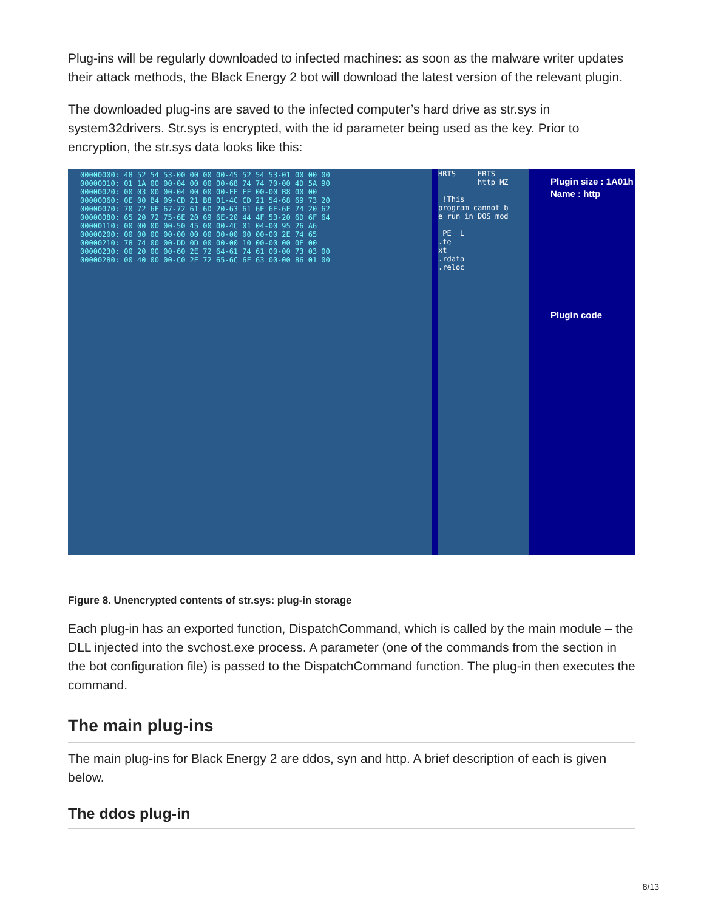Plug-ins will be regularly downloaded to infected machines: as soon as the malware writer updates their attack methods, the Black Energy 2 bot will download the latest version of the relevant plugin.
The downloaded plug-ins are saved to the infected computer’s hard drive as str.sys in system32drivers. Str.sys is encrypted, with the id parameter being used as the key. Prior to encryption, the str.sys data looks like this:
00000000: 48 52 54 53-00 00 00 00-45 52 54 53-01 00 00 00 00000010: 01 1A 00 00-04 00 00 00-68 74 74 70-00 4D 5A 90 00000020: 00 03 00 00-04 00 00 00-FF FF 00-00 B8 00 00 00000060: 0E 00 B4 09-CD 21 B8 01-4C CD 21 54-68 69 73 20 00000070: 70 72 6F 67-72 61 6D 20-63 61 6E 6E-6F 74 20 62 00000080: 65 20 72 75-6E 20 69 6E-20 44 4F 53-20 6D 6F 64 00000110: 00 00 00 00-50 45 00 00-4C 01 04-00 95 26 A6 00000200: 00 00 00 00-00 00 00 00-00 00 00-00 2E 74 65 00000210: 78 74 00 00-DD 0D 00 00-00 10 00-00 00 0E 00 00000230: 00 20 00 00-60 2E 72 64-61 74 61 00-00 73 03 00 00000280: 00 40 00 00-C0 2E 72 65-6C 6F 63 00-00 86 01 00
HRTS ERTS http MZ !This program cannot b e run in DOS mod PE L .te xt .rdata .reloc
Plugin size : 1A01h
Name : http
Plugin code
Figure 8. Unencrypted contents of str.sys: plug-in storage
Each plug-in has an exported function, DispatchCommand, which is called by the main module – the DLL injected into the svchost.exe process. A parameter (one of the commands from the section in the bot configuration file) is passed to the DispatchCommand function. The plug-in then executes the command.
The main plug-ins
The main plug-ins for Black Energy 2 are ddos, syn and http. A brief description of each is given below.
The ddos plug-in
8/13